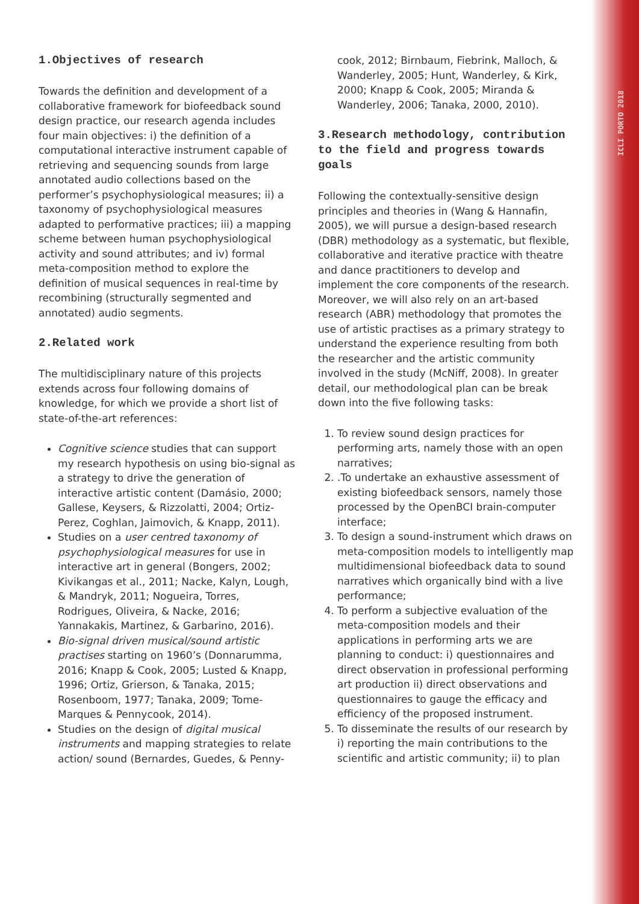ICLI PORTO 2018
1.Objectives of research
Towards the definition and development of a collaborative framework for biofeedback sound design practice, our research agenda includes four main objectives: i) the definition of a computational interactive instrument capable of retrieving and sequencing sounds from large annotated audio collections based on the performer’s psychophysiological measures; ii) a taxonomy of psychophysiological measures adapted to performative practices; iii) a mapping scheme between human psychophysiological activity and sound attributes; and iv) formal meta-composition method to explore the definition of musical sequences in real-time by recombining (structurally segmented and annotated) audio segments.
2.Related work
The multidisciplinary nature of this projects extends across four following domains of knowledge, for which we provide a short list of state-of-the-art references:
Cognitive science studies that can support my research hypothesis on using bio-signal as a strategy to drive the generation of interactive artistic content (Damásio, 2000; Gallese, Keysers, & Rizzolatti, 2004; Ortiz-Perez, Coghlan, Jaimovich, & Knapp, 2011).
Studies on a user centred taxonomy of psychophysiological measures for use in interactive art in general (Bongers, 2002; Kivikangas et al., 2011; Nacke, Kalyn, Lough, & Mandryk, 2011; Nogueira, Torres, Rodrigues, Oliveira, & Nacke, 2016; Yannakakis, Martinez, & Garbarino, 2016).
Bio-signal driven musical/sound artistic practises starting on 1960’s (Donnarumma, 2016; Knapp & Cook, 2005; Lusted & Knapp, 1996; Ortiz, Grierson, & Tanaka, 2015; Rosenboom, 1977; Tanaka, 2009; Tome-Marques & Pennycook, 2014).
Studies on the design of digital musical instruments and mapping strategies to relate action/ sound (Bernardes, Guedes, & Penny-
cook, 2012; Birnbaum, Fiebrink, Malloch, & Wanderley, 2005; Hunt, Wanderley, & Kirk, 2000; Knapp & Cook, 2005; Miranda & Wanderley, 2006; Tanaka, 2000, 2010).
3.Research methodology, contribution to the field and progress towards goals
Following the contextually-sensitive design principles and theories in (Wang & Hannafin, 2005), we will pursue a design-based research (DBR) methodology as a systematic, but flexible, collaborative and iterative practice with theatre and dance practitioners to develop and implement the core components of the research. Moreover, we will also rely on an art-based research (ABR) methodology that promotes the use of artistic practises as a primary strategy to understand the experience resulting from both the researcher and the artistic community involved in the study (McNiff, 2008). In greater detail, our methodological plan can be break down into the five following tasks:
1. To review sound design practices for performing arts, namely those with an open narratives;
2. .To undertake an exhaustive assessment of existing biofeedback sensors, namely those processed by the OpenBCI brain-computer interface;
3. To design a sound-instrument which draws on meta-composition models to intelligently map multidimensional biofeedback data to sound narratives which organically bind with a live performance;
4. To perform a subjective evaluation of the meta-composition models and their applications in performing arts we are planning to conduct: i) questionnaires and direct observation in professional performing art production ii) direct observations and questionnaires to gauge the efficacy and efficiency of the proposed instrument.
5. To disseminate the results of our research by i) reporting the main contributions to the scientific and artistic community; ii) to plan